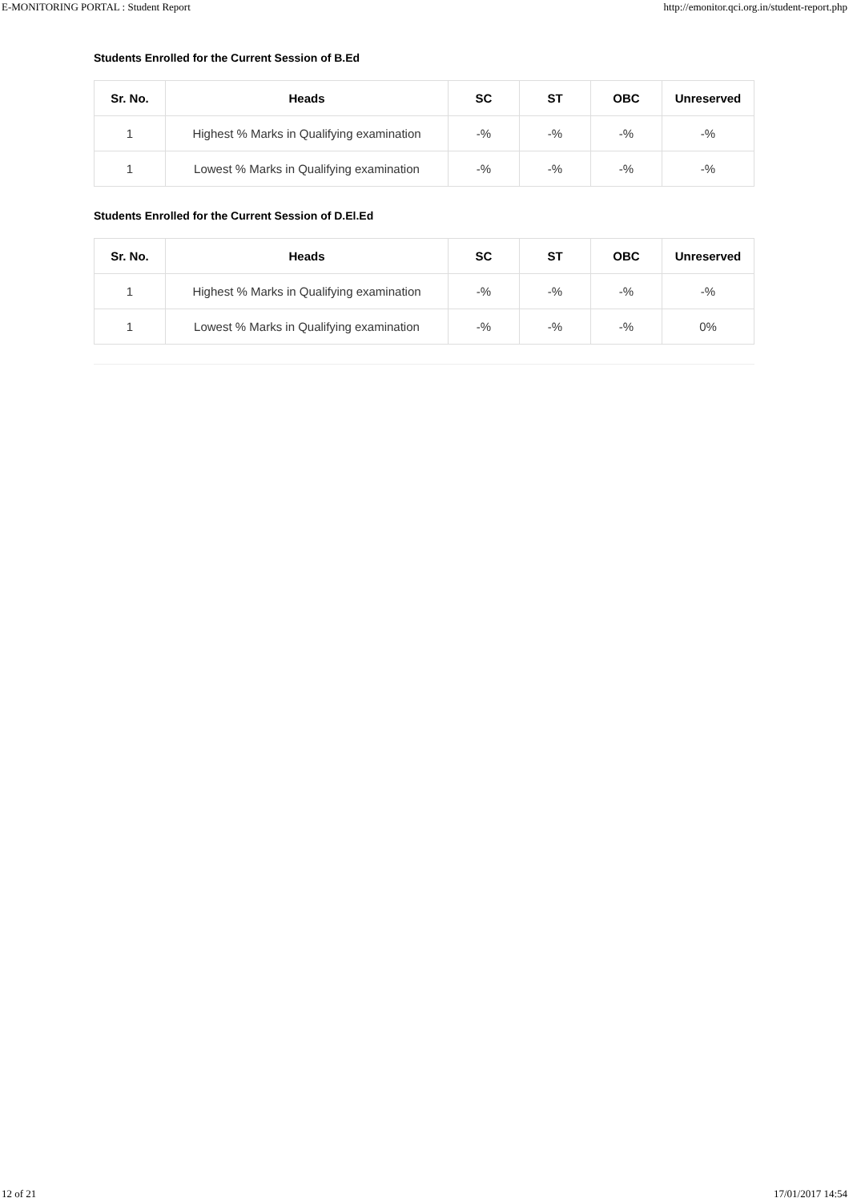E-MONITORING PORTAL : Student Report http://emonitor.qci.org.in/student-report.php
Students Enrolled for the Current Session of B.Ed
| Sr. No. | Heads | SC | ST | OBC | Unreserved |
| --- | --- | --- | --- | --- | --- |
| 1 | Highest % Marks in Qualifying examination | -% | -% | -% | -% |
| 1 | Lowest % Marks in Qualifying examination | -% | -% | -% | -% |
Students Enrolled for the Current Session of D.El.Ed
| Sr. No. | Heads | SC | ST | OBC | Unreserved |
| --- | --- | --- | --- | --- | --- |
| 1 | Highest % Marks in Qualifying examination | -% | -% | -% | -% |
| 1 | Lowest % Marks in Qualifying examination | -% | -% | -% | 0% |
12 of 21 17/01/2017 14:54